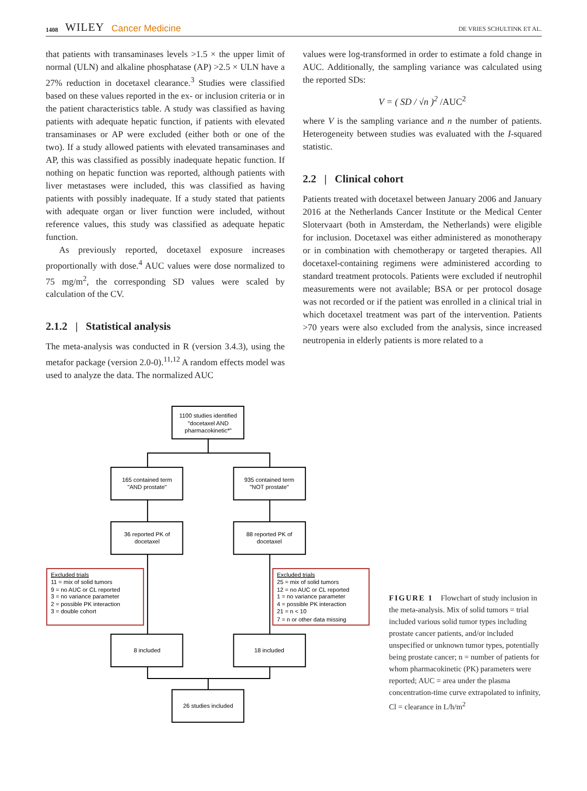1408 WILEY Cancer Medicine
DE VRIES SCHULTINK ET AL.
that patients with transaminases levels >1.5 × the upper limit of normal (ULN) and alkaline phosphatase (AP) >2.5 × ULN have a 27% reduction in docetaxel clearance.<sup>3</sup> Studies were classified based on these values reported in the ex- or inclusion criteria or in the patient characteristics table. A study was classified as having patients with adequate hepatic function, if patients with elevated transaminases or AP were excluded (either both or one of the two). If a study allowed patients with elevated transaminases and AP, this was classified as possibly inadequate hepatic function. If nothing on hepatic function was reported, although patients with liver metastases were included, this was classified as having patients with possibly inadequate. If a study stated that patients with adequate organ or liver function were included, without reference values, this study was classified as adequate hepatic function.
As previously reported, docetaxel exposure increases proportionally with dose.<sup>4</sup> AUC values were dose normalized to 75 mg/m<sup>2</sup>, the corresponding SD values were scaled by calculation of the CV.
2.1.2 | Statistical analysis
The meta-analysis was conducted in R (version 3.4.3), using the metafor package (version 2.0-0).<sup>11,12</sup> A random effects model was used to analyze the data. The normalized AUC
values were log-transformed in order to estimate a fold change in AUC. Additionally, the sampling variance was calculated using the reported SDs:
V = ( SD / √n )<sup>2</sup> /AUC<sup>2</sup>
where V is the sampling variance and n the number of patients. Heterogeneity between studies was evaluated with the I-squared statistic.
2.2 | Clinical cohort
Patients treated with docetaxel between January 2006 and January 2016 at the Netherlands Cancer Institute or the Medical Center Slotervaart (both in Amsterdam, the Netherlands) were eligible for inclusion. Docetaxel was either administered as monotherapy or in combination with chemotherapy or targeted therapies. All docetaxel-containing regimens were administered according to standard treatment protocols. Patients were excluded if neutrophil measurements were not available; BSA or per protocol dosage was not recorded or if the patient was enrolled in a clinical trial in which docetaxel treatment was part of the intervention. Patients >70 years were also excluded from the analysis, since increased neutropenia in elderly patients is more related to a
1100 studies identified
"docetaxel AND
pharmacokinetic*"
165 contained term
"AND prostate"
935 contained term
"NOT prostate"
36 reported PK of
docetaxel
88 reported PK of
docetaxel
Excluded trials
11 = mix of solid tumors
9 = no AUC or CL reported
3 = no variance parameter
2 = possible PK interaction
3 = double cohort
Excluded trials
25 = mix of solid tumors
12 = no AUC or CL reported
1 = no variance parameter
4 = possible PK interaction
21 = n < 10
7 = n or other data missing
8 included
18 included
26 studies included
FIGURE 1 Flowchart of study inclusion in the meta-analysis. Mix of solid tumors = trial included various solid tumor types including prostate cancer patients, and/or included unspecified or unknown tumor types, potentially being prostate cancer; n = number of patients for whom pharmacokinetic (PK) parameters were reported; AUC = area under the plasma concentration-time curve extrapolated to infinity, Cl = clearance in L/h/m<sup>2</sup>